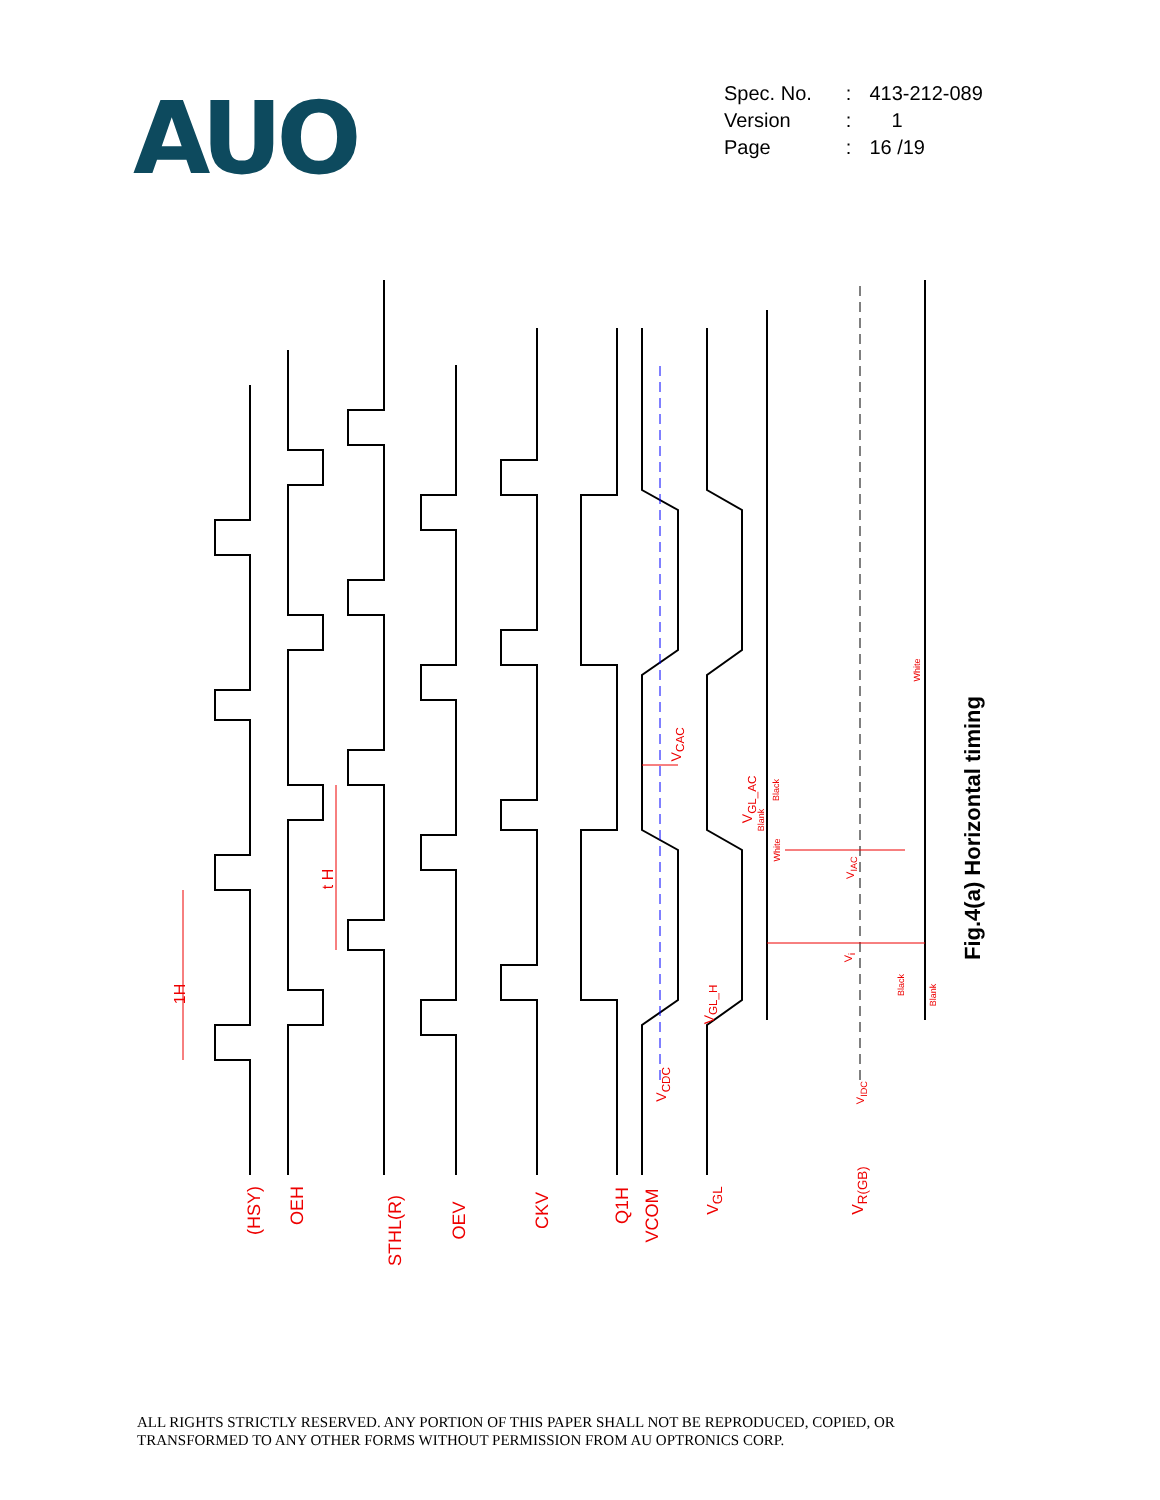AUO
| Spec. No. | : | 413-212-089 |
| Version | : | 1 |
| Page | : | 16 /19 |
1H
t H
(HSY) OEH
STHL(R) OEV CKV Q1H VCOM
V<sub>GL</sub>
V<sub>R(GB)</sub>
V<sub>CDC</sub>
V<sub>CAC</sub>
V<sub>GL_H</sub>
V<sub>GL_AC</sub>
V<sub>IAC</sub>
V<sub>i</sub>
V<sub>IDC</sub>
Black
Blank
White
White
Black
Blank
Fig.4(a) Horizontal timing
ALL RIGHTS STRICTLY RESERVED. ANY PORTION OF THIS PAPER SHALL NOT BE REPRODUCED, COPIED, OR
TRANSFORMED TO ANY OTHER FORMS WITHOUT PERMISSION FROM AU OPTRONICS CORP.